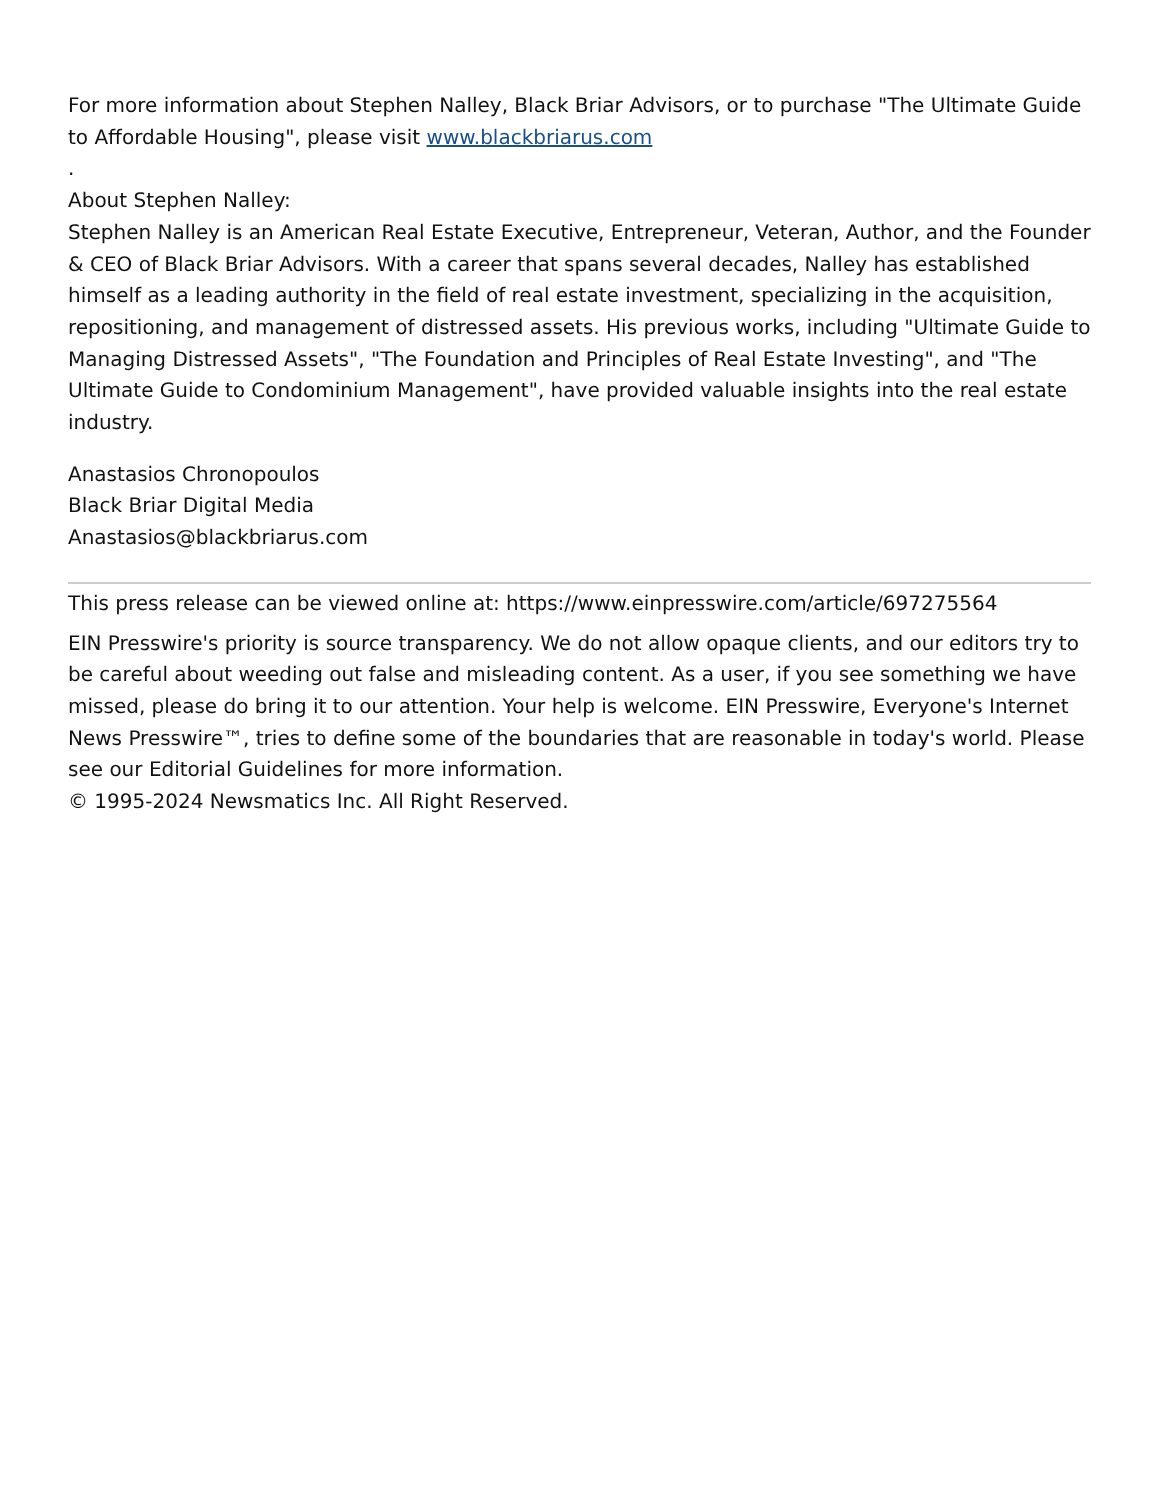For more information about Stephen Nalley, Black Briar Advisors, or to purchase "The Ultimate Guide to Affordable Housing", please visit www.blackbriarus.com
.
About Stephen Nalley:
Stephen Nalley is an American Real Estate Executive, Entrepreneur, Veteran, Author, and the Founder & CEO of Black Briar Advisors. With a career that spans several decades, Nalley has established himself as a leading authority in the field of real estate investment, specializing in the acquisition, repositioning, and management of distressed assets. His previous works, including "Ultimate Guide to Managing Distressed Assets", "The Foundation and Principles of Real Estate Investing", and "The Ultimate Guide to Condominium Management", have provided valuable insights into the real estate industry.
Anastasios Chronopoulos
Black Briar Digital Media
Anastasios@blackbriarus.com
This press release can be viewed online at: https://www.einpresswire.com/article/697275564
EIN Presswire's priority is source transparency. We do not allow opaque clients, and our editors try to be careful about weeding out false and misleading content. As a user, if you see something we have missed, please do bring it to our attention. Your help is welcome. EIN Presswire, Everyone's Internet News Presswire™, tries to define some of the boundaries that are reasonable in today's world. Please see our Editorial Guidelines for more information.
© 1995-2024 Newsmatics Inc. All Right Reserved.